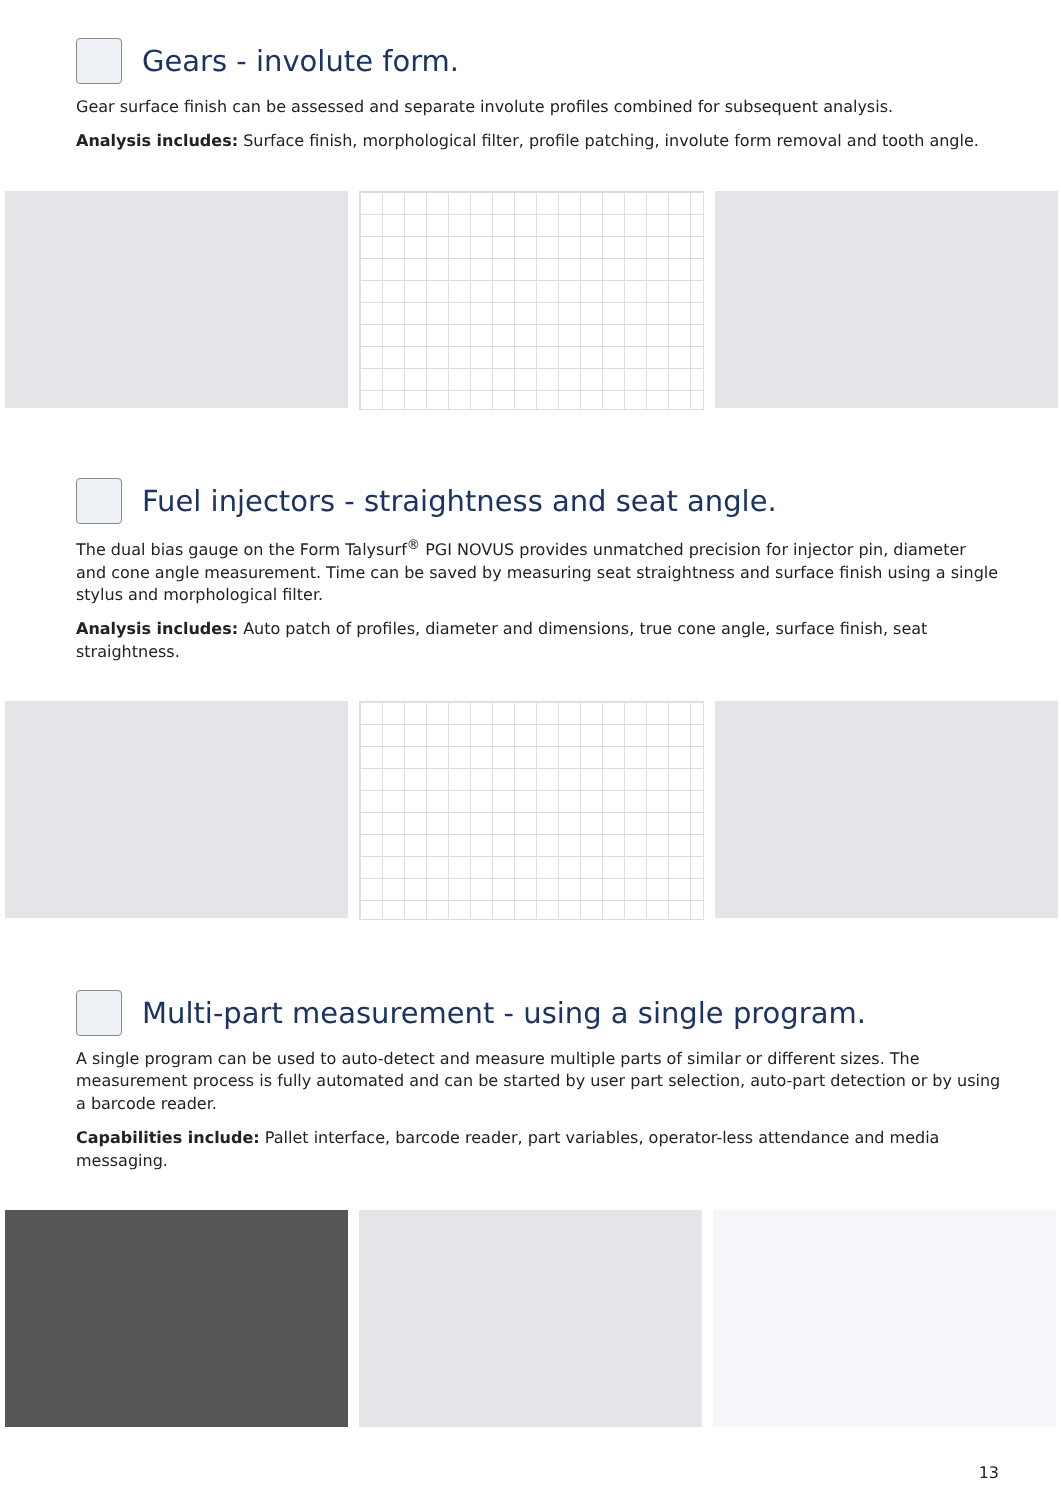Gears - involute form.
Gear surface finish can be assessed and separate involute profiles combined for subsequent analysis.
Analysis includes: Surface finish, morphological filter, profile patching, involute form removal and tooth angle.
Fuel injectors - straightness and seat angle.
The dual bias gauge on the Form Talysurf<sup>®</sup> PGI NOVUS provides unmatched precision for injector pin, diameter and cone angle measurement. Time can be saved by measuring seat straightness and surface finish using a single stylus and morphological filter.
Analysis includes: Auto patch of profiles, diameter and dimensions, true cone angle, surface finish, seat straightness.
Multi-part measurement - using a single program.
A single program can be used to auto-detect and measure multiple parts of similar or different sizes. The measurement process is fully automated and can be started by user part selection, auto-part detection or by using a barcode reader.
Capabilities include: Pallet interface, barcode reader, part variables, operator-less attendance and media messaging.
13